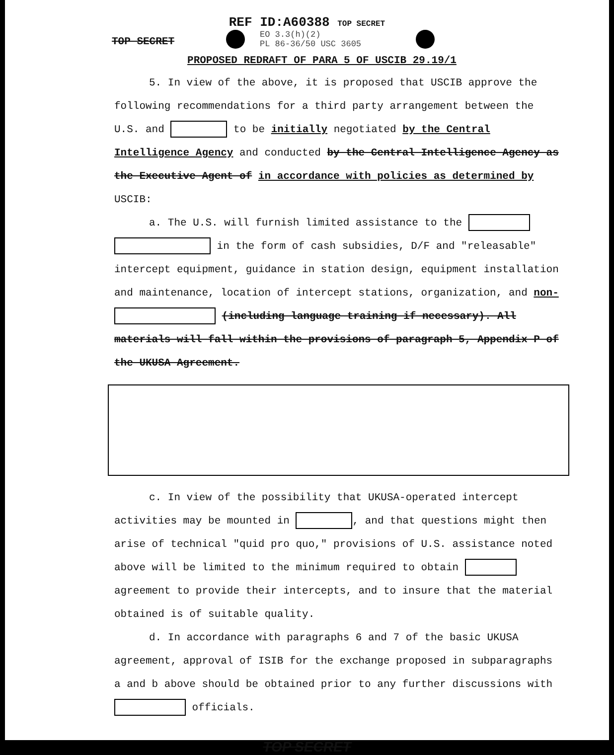REF ID:A60388 TOP SECRET
TOP SECRET
EO 3.3(h)(2)
PL 86-36/50 USC 3605
PROPOSED REDRAFT OF PARA 5 OF USCIB 29.19/1
5. In view of the above, it is proposed that USCIB approve the following recommendations for a third party arrangement between the U.S. and to be initially negotiated by the Central Intelligence Agency and conducted by the Central Intelligence Agency as the Executive Agent of in accordance with policies as determined by USCIB:
a. The U.S. will furnish limited assistance to the in the form of cash subsidies, D/F and "releasable" intercept equipment, guidance in station design, equipment installation and maintenance, location of intercept stations, organization, and non- (including language training if necessary). All materials will fall within the provisions of paragraph 5, Appendix P of the UKUSA Agreement.
c. In view of the possibility that UKUSA-operated intercept activities may be mounted in , and that questions might then arise of technical "quid pro quo," provisions of U.S. assistance noted above will be limited to the minimum required to obtain agreement to provide their intercepts, and to insure that the material obtained is of suitable quality.
d. In accordance with paragraphs 6 and 7 of the basic UKUSA agreement, approval of ISIB for the exchange proposed in subparagraphs a and b above should be obtained prior to any further discussions with officials.
TOP SECRET